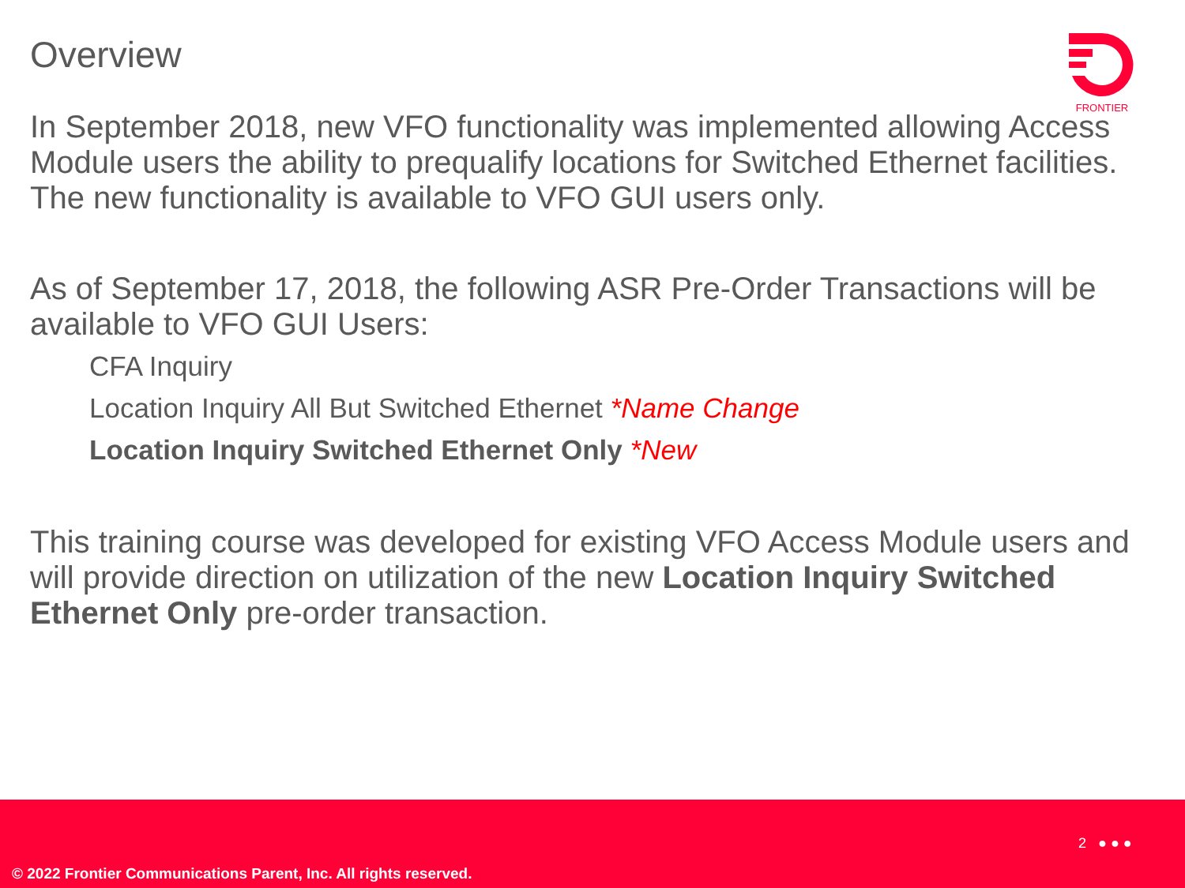Overview FRONTIER
In September 2018, new VFO functionality was implemented allowing Access Module users the ability to prequalify locations for Switched Ethernet facilities. The new functionality is available to VFO GUI users only.
As of September 17, 2018, the following ASR Pre-Order Transactions will be available to VFO GUI Users:
CFA Inquiry
Location Inquiry All But Switched Ethernet *Name Change
Location Inquiry Switched Ethernet Only *New
This training course was developed for existing VFO Access Module users and will provide direction on utilization of the new Location Inquiry Switched Ethernet Only pre-order transaction.
2 ● ● ●
© 2022 Frontier Communications Parent, Inc. All rights reserved.